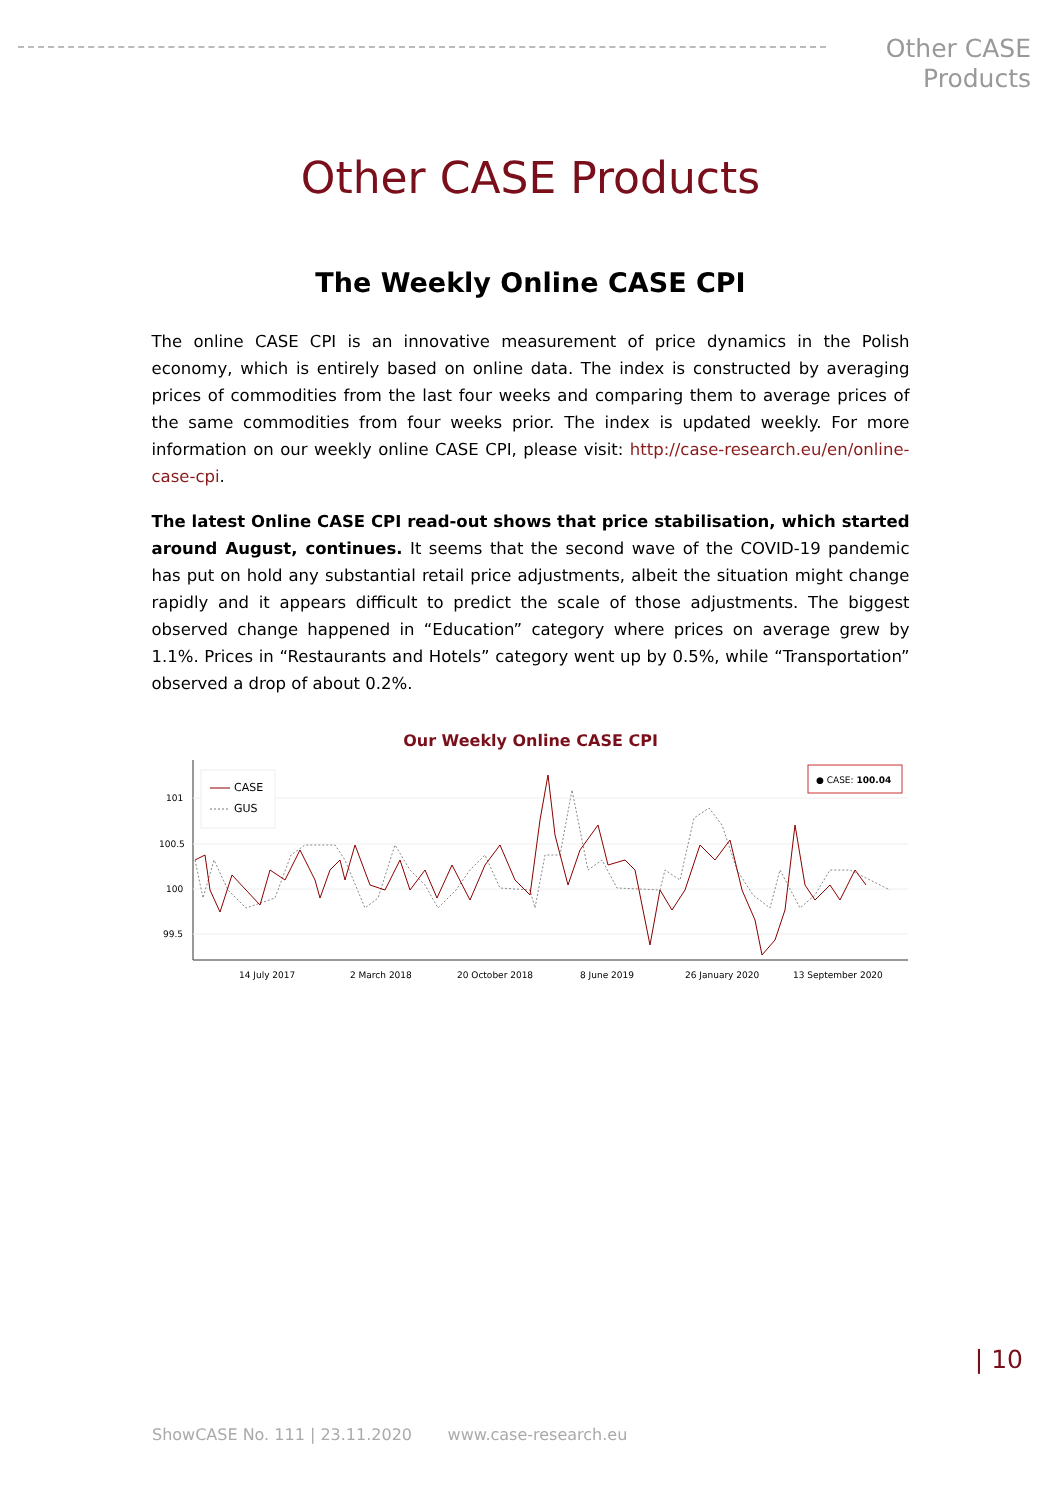Other CASE
Products
Other CASE Products
The Weekly Online CASE CPI
The online CASE CPI is an innovative measurement of price dynamics in the Polish economy, which is entirely based on online data. The index is constructed by averaging prices of commodities from the last four weeks and comparing them to average prices of the same commodities from four weeks prior. The index is updated weekly. For more information on our weekly online CASE CPI, please visit: http://case-research.eu/en/online-case-cpi.
The latest Online CASE CPI read-out shows that price stabilisation, which started around August, continues. It seems that the second wave of the COVID-19 pandemic has put on hold any substantial retail price adjustments, albeit the situation might change rapidly and it appears difficult to predict the scale of those adjustments. The biggest observed change happened in “Education” category where prices on average grew by 1.1%. Prices in “Restaurants and Hotels” category went up by 0.5%, while “Transportation” observed a drop of about 0.2%.
Our Weekly Online CASE CPI
101
100.5
100
99.5
14 July 2017
2 March 2018
20 October 2018
8 June 2019
26 January 2020
13 September 2020
CASE
GUS
● CASE: 100.04
| 10
ShowCASE No. 111 | 23.11.2020 www.case-research.eu